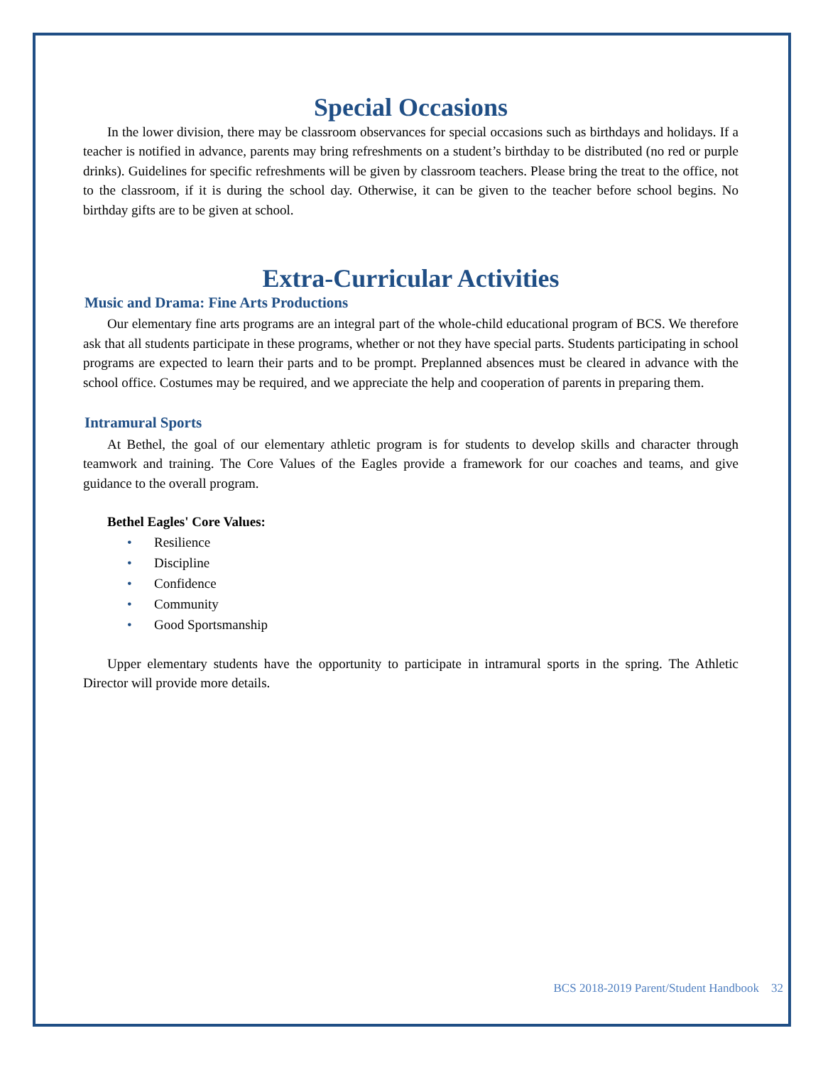Special Occasions
In the lower division, there may be classroom observances for special occasions such as birthdays and holidays. If a teacher is notified in advance, parents may bring refreshments on a student’s birthday to be distributed (no red or purple drinks). Guidelines for specific refreshments will be given by classroom teachers. Please bring the treat to the office, not to the classroom, if it is during the school day. Otherwise, it can be given to the teacher before school begins. No birthday gifts are to be given at school.
Extra-Curricular Activities
Music and Drama: Fine Arts Productions
Our elementary fine arts programs are an integral part of the whole-child educational program of BCS. We therefore ask that all students participate in these programs, whether or not they have special parts. Students participating in school programs are expected to learn their parts and to be prompt. Preplanned absences must be cleared in advance with the school office. Costumes may be required, and we appreciate the help and cooperation of parents in preparing them.
Intramural Sports
At Bethel, the goal of our elementary athletic program is for students to develop skills and character through teamwork and training. The Core Values of the Eagles provide a framework for our coaches and teams, and give guidance to the overall program.
Bethel Eagles' Core Values:
• Resilience
• Discipline
• Confidence
• Community
• Good Sportsmanship
Upper elementary students have the opportunity to participate in intramural sports in the spring. The Athletic Director will provide more details.
BCS 2018-2019 Parent/Student Handbook 32